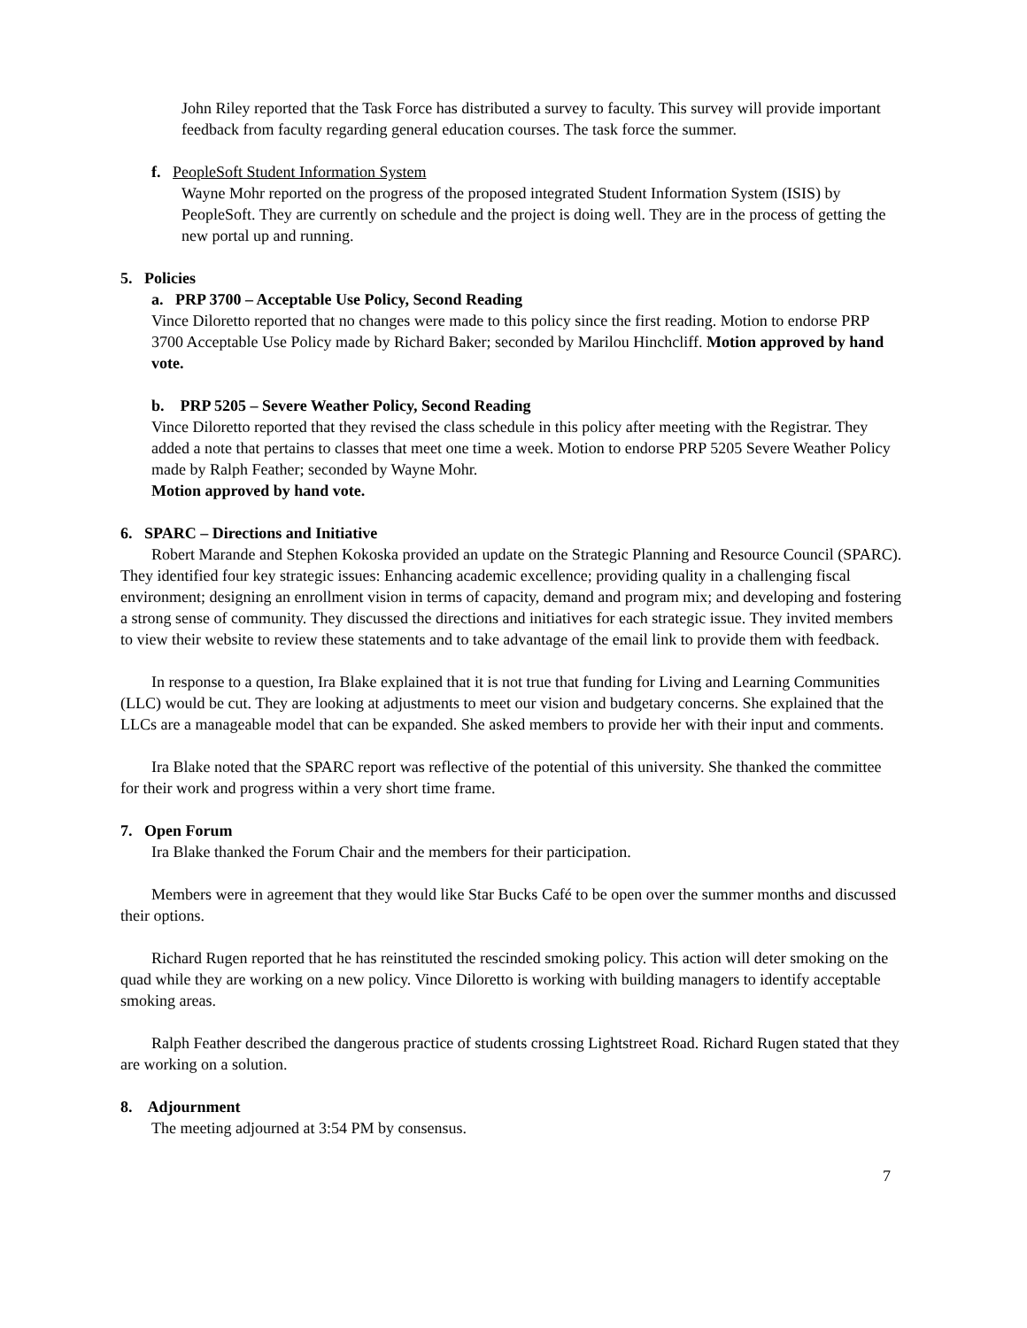John Riley reported that the Task Force has distributed a survey to faculty. This survey will provide important feedback from faculty regarding general education courses. The task force the summer.
f. PeopleSoft Student Information System
Wayne Mohr reported on the progress of the proposed integrated Student Information System (ISIS) by PeopleSoft. They are currently on schedule and the project is doing well. They are in the process of getting the new portal up and running.
5. Policies
a. PRP 3700 – Acceptable Use Policy, Second Reading
Vince Diloretto reported that no changes were made to this policy since the first reading. Motion to endorse PRP 3700 Acceptable Use Policy made by Richard Baker; seconded by Marilou Hinchcliff. Motion approved by hand vote.
b. PRP 5205 – Severe Weather Policy, Second Reading
Vince Diloretto reported that they revised the class schedule in this policy after meeting with the Registrar. They added a note that pertains to classes that meet one time a week. Motion to endorse PRP 5205 Severe Weather Policy made by Ralph Feather; seconded by Wayne Mohr.
Motion approved by hand vote.
6. SPARC – Directions and Initiative
Robert Marande and Stephen Kokoska provided an update on the Strategic Planning and Resource Council (SPARC). They identified four key strategic issues: Enhancing academic excellence; providing quality in a challenging fiscal environment; designing an enrollment vision in terms of capacity, demand and program mix; and developing and fostering a strong sense of community. They discussed the directions and initiatives for each strategic issue. They invited members to view their website to review these statements and to take advantage of the email link to provide them with feedback.
In response to a question, Ira Blake explained that it is not true that funding for Living and Learning Communities (LLC) would be cut. They are looking at adjustments to meet our vision and budgetary concerns. She explained that the LLCs are a manageable model that can be expanded. She asked members to provide her with their input and comments.
Ira Blake noted that the SPARC report was reflective of the potential of this university. She thanked the committee for their work and progress within a very short time frame.
7. Open Forum
Ira Blake thanked the Forum Chair and the members for their participation.
Members were in agreement that they would like Star Bucks Café to be open over the summer months and discussed their options.
Richard Rugen reported that he has reinstituted the rescinded smoking policy. This action will deter smoking on the quad while they are working on a new policy. Vince Diloretto is working with building managers to identify acceptable smoking areas.
Ralph Feather described the dangerous practice of students crossing Lightstreet Road. Richard Rugen stated that they are working on a solution.
8. Adjournment
The meeting adjourned at 3:54 PM by consensus.
7